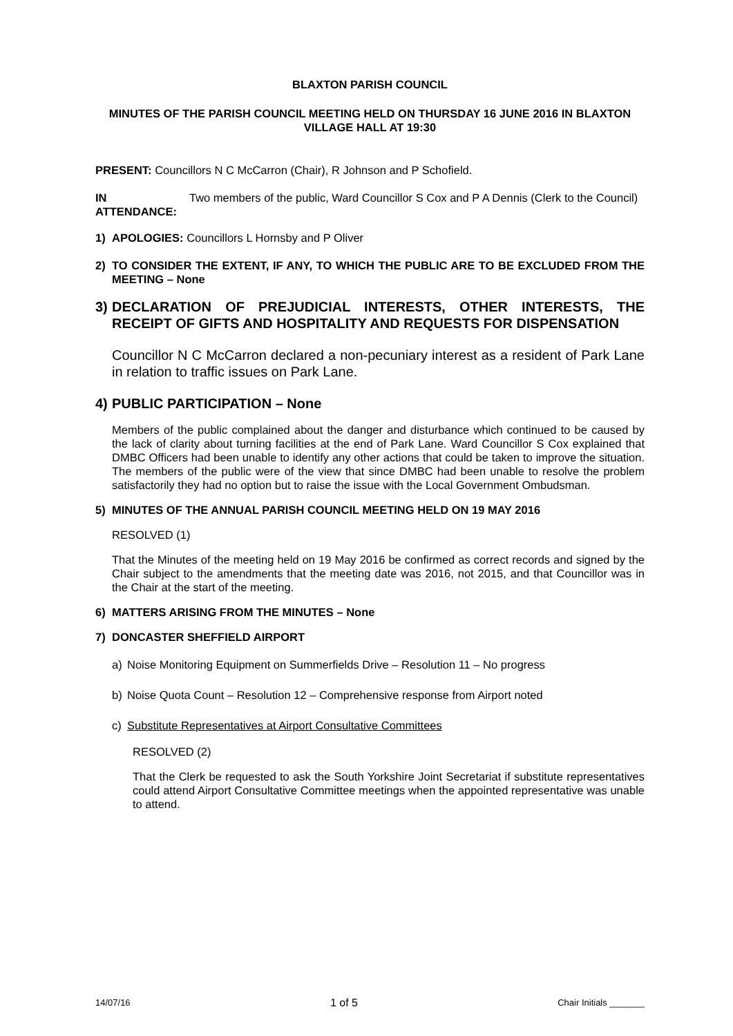BLAXTON PARISH COUNCIL
MINUTES OF THE PARISH COUNCIL MEETING HELD ON THURSDAY 16 JUNE 2016 IN BLAXTON VILLAGE HALL AT 19:30
PRESENT: Councillors N C McCarron (Chair), R Johnson and P Schofield.
IN ATTENDANCE:
Two members of the public, Ward Councillor S Cox and P A Dennis (Clerk to the Council)
1) APOLOGIES: Councillors L Hornsby and P Oliver
2) TO CONSIDER THE EXTENT, IF ANY, TO WHICH THE PUBLIC ARE TO BE EXCLUDED FROM THE MEETING – None
3) DECLARATION OF PREJUDICIAL INTERESTS, OTHER INTERESTS, THE RECEIPT OF GIFTS AND HOSPITALITY AND REQUESTS FOR DISPENSATION
Councillor N C McCarron declared a non-pecuniary interest as a resident of Park Lane in relation to traffic issues on Park Lane.
4) PUBLIC PARTICIPATION – None
Members of the public complained about the danger and disturbance which continued to be caused by the lack of clarity about turning facilities at the end of Park Lane. Ward Councillor S Cox explained that DMBC Officers had been unable to identify any other actions that could be taken to improve the situation. The members of the public were of the view that since DMBC had been unable to resolve the problem satisfactorily they had no option but to raise the issue with the Local Government Ombudsman.
5) MINUTES OF THE ANNUAL PARISH COUNCIL MEETING HELD ON 19 MAY 2016
RESOLVED (1)
That the Minutes of the meeting held on 19 May 2016 be confirmed as correct records and signed by the Chair subject to the amendments that the meeting date was 2016, not 2015, and that Councillor was in the Chair at the start of the meeting.
6) MATTERS ARISING FROM THE MINUTES – None
7) DONCASTER SHEFFIELD AIRPORT
a) Noise Monitoring Equipment on Summerfields Drive – Resolution 11 – No progress
b) Noise Quota Count – Resolution 12 – Comprehensive response from Airport noted
c) Substitute Representatives at Airport Consultative Committees
RESOLVED (2)
That the Clerk be requested to ask the South Yorkshire Joint Secretariat if substitute representatives could attend Airport Consultative Committee meetings when the appointed representative was unable to attend.
14/07/16 1 of 5 Chair Initials _______